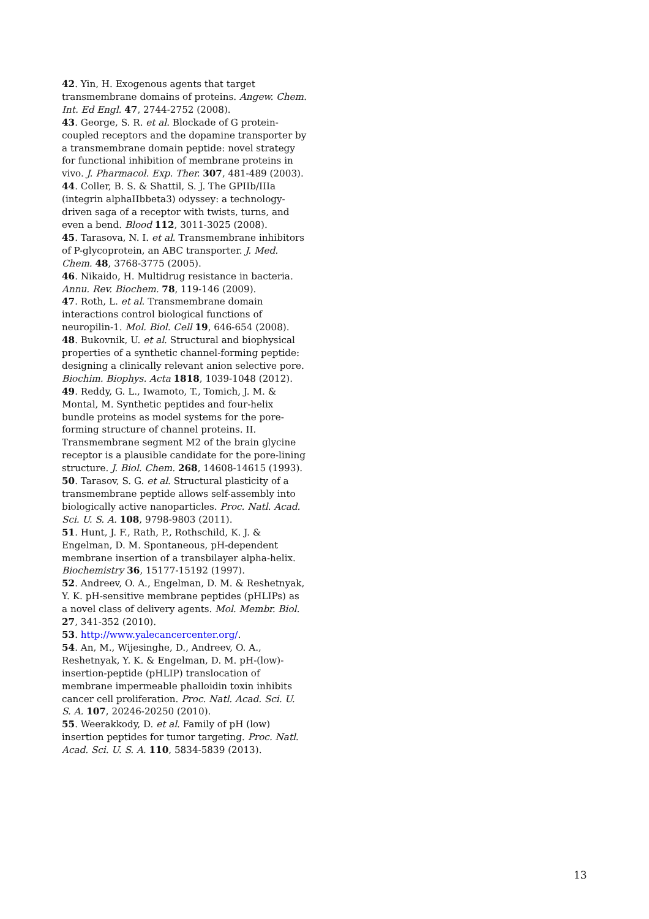42. Yin, H. Exogenous agents that target transmembrane domains of proteins. Angew. Chem. Int. Ed Engl. 47, 2744-2752 (2008).
43. George, S. R. et al. Blockade of G protein-coupled receptors and the dopamine transporter by a transmembrane domain peptide: novel strategy for functional inhibition of membrane proteins in vivo. J. Pharmacol. Exp. Ther. 307, 481-489 (2003).
44. Coller, B. S. & Shattil, S. J. The GPIIb/IIIa (integrin alphaIIbbeta3) odyssey: a technology-driven saga of a receptor with twists, turns, and even a bend. Blood 112, 3011-3025 (2008).
45. Tarasova, N. I. et al. Transmembrane inhibitors of P-glycoprotein, an ABC transporter. J. Med. Chem. 48, 3768-3775 (2005).
46. Nikaido, H. Multidrug resistance in bacteria. Annu. Rev. Biochem. 78, 119-146 (2009).
47. Roth, L. et al. Transmembrane domain interactions control biological functions of neuropilin-1. Mol. Biol. Cell 19, 646-654 (2008).
48. Bukovnik, U. et al. Structural and biophysical properties of a synthetic channel-forming peptide: designing a clinically relevant anion selective pore. Biochim. Biophys. Acta 1818, 1039-1048 (2012).
49. Reddy, G. L., Iwamoto, T., Tomich, J. M. & Montal, M. Synthetic peptides and four-helix bundle proteins as model systems for the pore-forming structure of channel proteins. II. Transmembrane segment M2 of the brain glycine receptor is a plausible candidate for the pore-lining structure. J. Biol. Chem. 268, 14608-14615 (1993).
50. Tarasov, S. G. et al. Structural plasticity of a transmembrane peptide allows self-assembly into biologically active nanoparticles. Proc. Natl. Acad. Sci. U. S. A. 108, 9798-9803 (2011).
51. Hunt, J. F., Rath, P., Rothschild, K. J. & Engelman, D. M. Spontaneous, pH-dependent membrane insertion of a transbilayer alpha-helix. Biochemistry 36, 15177-15192 (1997).
52. Andreev, O. A., Engelman, D. M. & Reshetnyak, Y. K. pH-sensitive membrane peptides (pHLIPs) as a novel class of delivery agents. Mol. Membr. Biol. 27, 341-352 (2010).
53. http://www.yalecancercenter.org/.
54. An, M., Wijesinghe, D., Andreev, O. A., Reshetnyak, Y. K. & Engelman, D. M. pH-(low)-insertion-peptide (pHLIP) translocation of membrane impermeable phalloidin toxin inhibits cancer cell proliferation. Proc. Natl. Acad. Sci. U. S. A. 107, 20246-20250 (2010).
55. Weerakkody, D. et al. Family of pH (low) insertion peptides for tumor targeting. Proc. Natl. Acad. Sci. U. S. A. 110, 5834-5839 (2013).
13